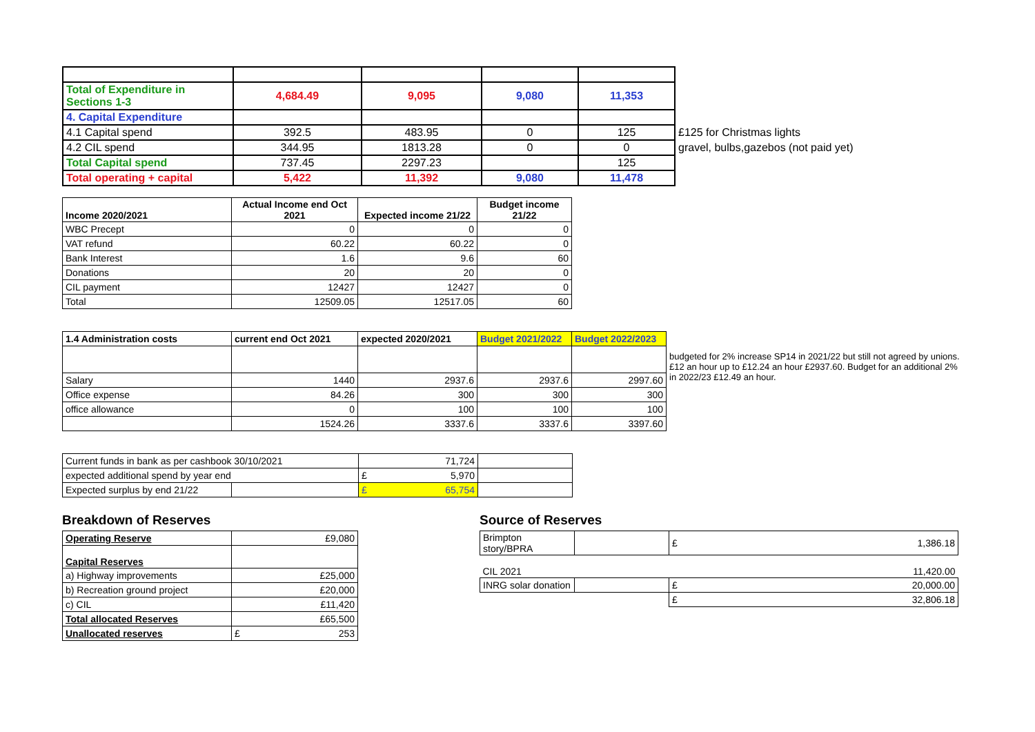| Total of Expenditure in Sections 1-3 | 4,684.49 | 9,095 | 9,080 | 11,353 | |
| 4. Capital Expenditure | | | | | |
| 4.1 Capital spend | 392.5 | 483.95 | 0 | 125 | £125 for Christmas lights |
| 4.2 CIL spend | 344.95 | 1813.28 | 0 | 0 | gravel, bulbs,gazebos (not paid yet) |
| Total Capital spend | 737.45 | 2297.23 | | 125 | |
| Total operating + capital | 5,422 | 11,392 | 9,080 | 11,478 | |
| Income 2020/2021 | Actual Income end Oct 2021 | Expected income 21/22 | Budget income 21/22 |
| --- | --- | --- | --- |
| WBC Precept | 0 | 0 | 0 |
| VAT refund | 60.22 | 60.22 | 0 |
| Bank Interest | 1.6 | 9.6 | 60 |
| Donations | 20 | 20 | 0 |
| CIL payment | 12427 | 12427 | 0 |
| Total | 12509.05 | 12517.05 | 60 |
| 1.4 Administration costs | current end Oct 2021 | expected 2020/2021 | Budget 2021/2022 | Budget 2022/2023 | |
| | | | | | budgeted for 2% increase SP14 in 2021/22 but still not agreed by unions. £12 an hour up to £12.24 an hour £2937.60. Budget for an additional 2% in 2022/23 £12.49 an hour. |
| Salary | 1440 | 2937.6 | 2937.6 | 2997.60 | |
| Office expense | 84.26 | 300 | 300 | 300 | |
| office allowance | 0 | 100 | 100 | 100 | |
| | 1524.26 | 3337.6 | 3337.6 | 3397.60 | |
| Current funds in bank as per cashbook 30/10/2021 | | 71,724 | |
| expected additional spend by year end | | £ 5,970 | |
| Expected surplus by end 21/22 | | £ 65,754 | |
Breakdown of Reserves
| Operating Reserve | £9,080 |
| Capital Reserves | |
| a) Highway improvements | £25,000 |
| b) Recreation ground project | £20,000 |
| c) CIL | £11,420 |
| Total allocated Reserves | £65,500 |
| Unallocated reserves | £ 253 |
Source of Reserves
| Brimpton story/BPRA | | £ 1,386.18 |
| CIL 2021 | | 11,420.00 |
| INRG solar donation | | £ 20,000.00 |
| | | £ 32,806.18 |